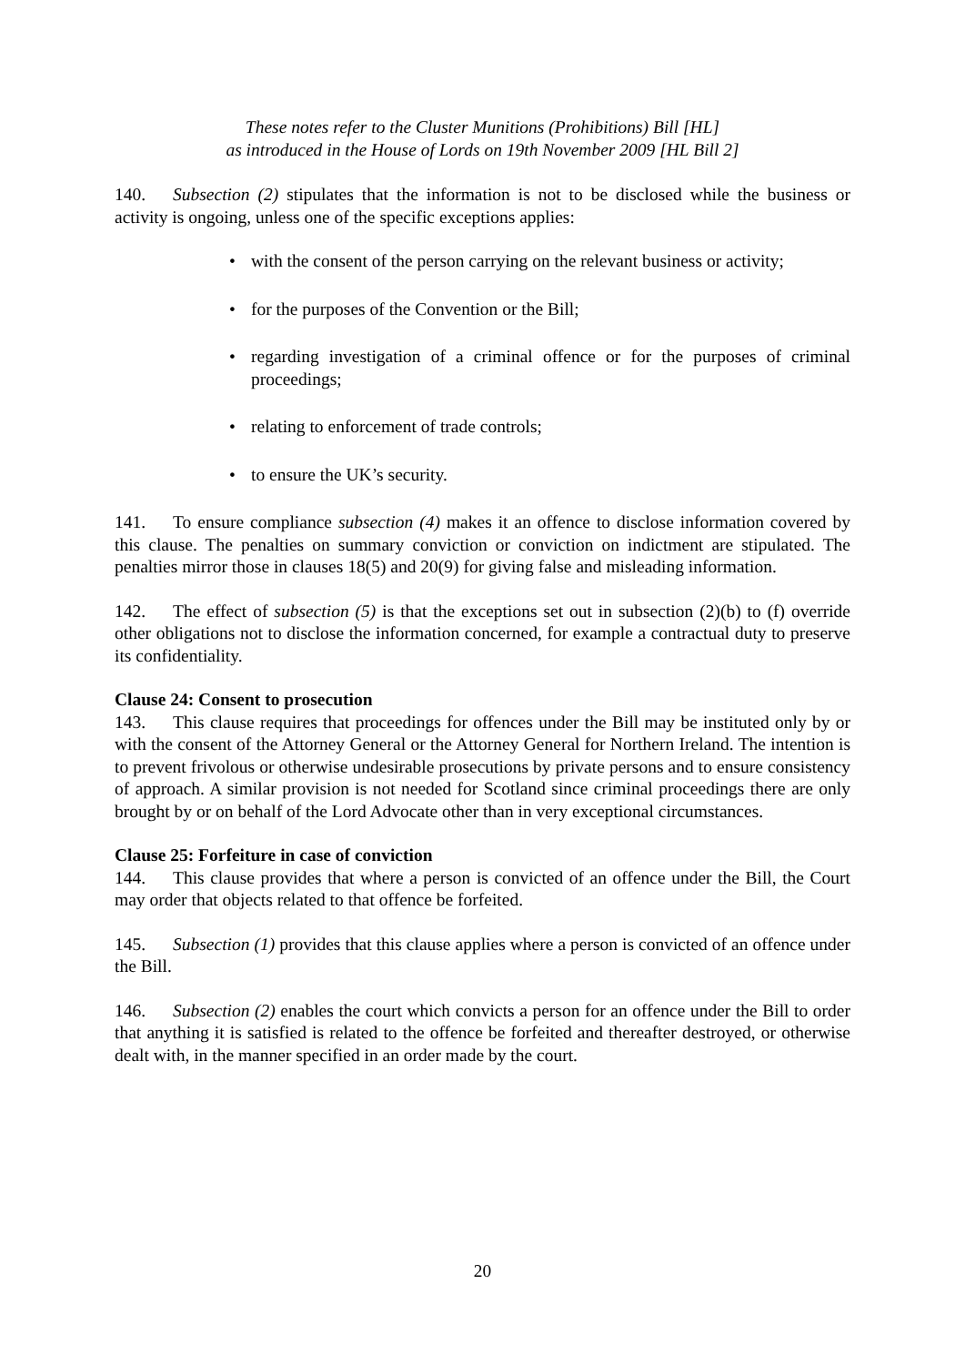These notes refer to the Cluster Munitions (Prohibitions) Bill [HL]
as introduced in the House of Lords on 19th November 2009 [HL Bill 2]
140. Subsection (2) stipulates that the information is not to be disclosed while the business or activity is ongoing, unless one of the specific exceptions applies:
• with the consent of the person carrying on the relevant business or activity;
• for the purposes of the Convention or the Bill;
• regarding investigation of a criminal offence or for the purposes of criminal proceedings;
• relating to enforcement of trade controls;
• to ensure the UK’s security.
141. To ensure compliance subsection (4) makes it an offence to disclose information covered by this clause. The penalties on summary conviction or conviction on indictment are stipulated. The penalties mirror those in clauses 18(5) and 20(9) for giving false and misleading information.
142. The effect of subsection (5) is that the exceptions set out in subsection (2)(b) to (f) override other obligations not to disclose the information concerned, for example a contractual duty to preserve its confidentiality.
Clause 24: Consent to prosecution
143. This clause requires that proceedings for offences under the Bill may be instituted only by or with the consent of the Attorney General or the Attorney General for Northern Ireland. The intention is to prevent frivolous or otherwise undesirable prosecutions by private persons and to ensure consistency of approach. A similar provision is not needed for Scotland since criminal proceedings there are only brought by or on behalf of the Lord Advocate other than in very exceptional circumstances.
Clause 25: Forfeiture in case of conviction
144. This clause provides that where a person is convicted of an offence under the Bill, the Court may order that objects related to that offence be forfeited.
145. Subsection (1) provides that this clause applies where a person is convicted of an offence under the Bill.
146. Subsection (2) enables the court which convicts a person for an offence under the Bill to order that anything it is satisfied is related to the offence be forfeited and thereafter destroyed, or otherwise dealt with, in the manner specified in an order made by the court.
20